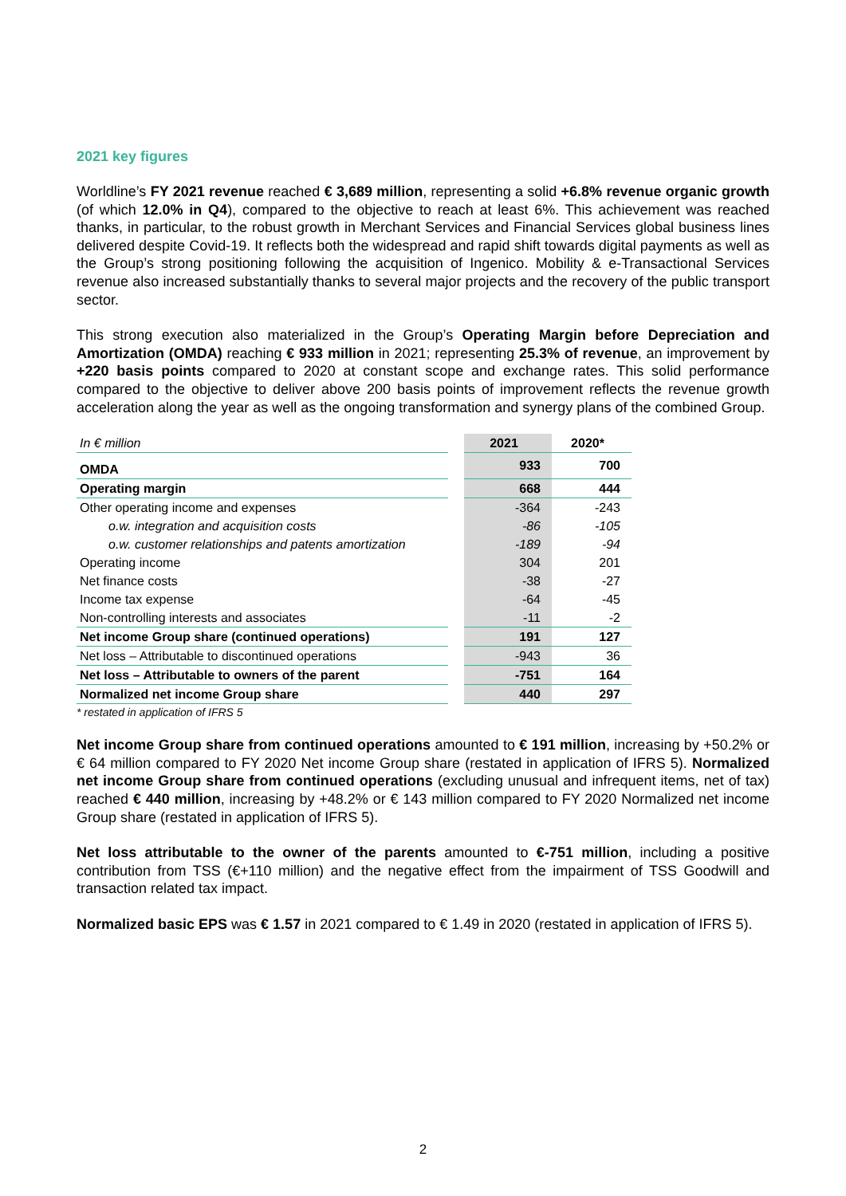2021 key figures
Worldline’s FY 2021 revenue reached € 3,689 million, representing a solid +6.8% revenue organic growth (of which 12.0% in Q4), compared to the objective to reach at least 6%. This achievement was reached thanks, in particular, to the robust growth in Merchant Services and Financial Services global business lines delivered despite Covid-19. It reflects both the widespread and rapid shift towards digital payments as well as the Group’s strong positioning following the acquisition of Ingenico. Mobility & e-Transactional Services revenue also increased substantially thanks to several major projects and the recovery of the public transport sector.
This strong execution also materialized in the Group’s Operating Margin before Depreciation and Amortization (OMDA) reaching € 933 million in 2021; representing 25.3% of revenue, an improvement by +220 basis points compared to 2020 at constant scope and exchange rates. This solid performance compared to the objective to deliver above 200 basis points of improvement reflects the revenue growth acceleration along the year as well as the ongoing transformation and synergy plans of the combined Group.
| In € million | | 2021 | 2020* |
| OMDA | | 933 | 700 |
| Operating margin | | 668 | 444 |
| Other operating income and expenses | | -364 | -243 |
| o.w. integration and acquisition costs | | -86 | -105 |
| o.w. customer relationships and patents amortization | | -189 | -94 |
| Operating income | | 304 | 201 |
| Net finance costs | | -38 | -27 |
| Income tax expense | | -64 | -45 |
| Non-controlling interests and associates | | -11 | -2 |
| Net income Group share (continued operations) | | 191 | 127 |
| Net loss – Attributable to discontinued operations | | -943 | 36 |
| Net loss – Attributable to owners of the parent | | -751 | 164 |
| Normalized net income Group share | | 440 | 297 |
* restated in application of IFRS 5
Net income Group share from continued operations amounted to € 191 million, increasing by +50.2% or € 64 million compared to FY 2020 Net income Group share (restated in application of IFRS 5). Normalized net income Group share from continued operations (excluding unusual and infrequent items, net of tax) reached € 440 million, increasing by +48.2% or € 143 million compared to FY 2020 Normalized net income Group share (restated in application of IFRS 5).
Net loss attributable to the owner of the parents amounted to €-751 million, including a positive contribution from TSS (€+110 million) and the negative effect from the impairment of TSS Goodwill and transaction related tax impact.
Normalized basic EPS was € 1.57 in 2021 compared to € 1.49 in 2020 (restated in application of IFRS 5).
2